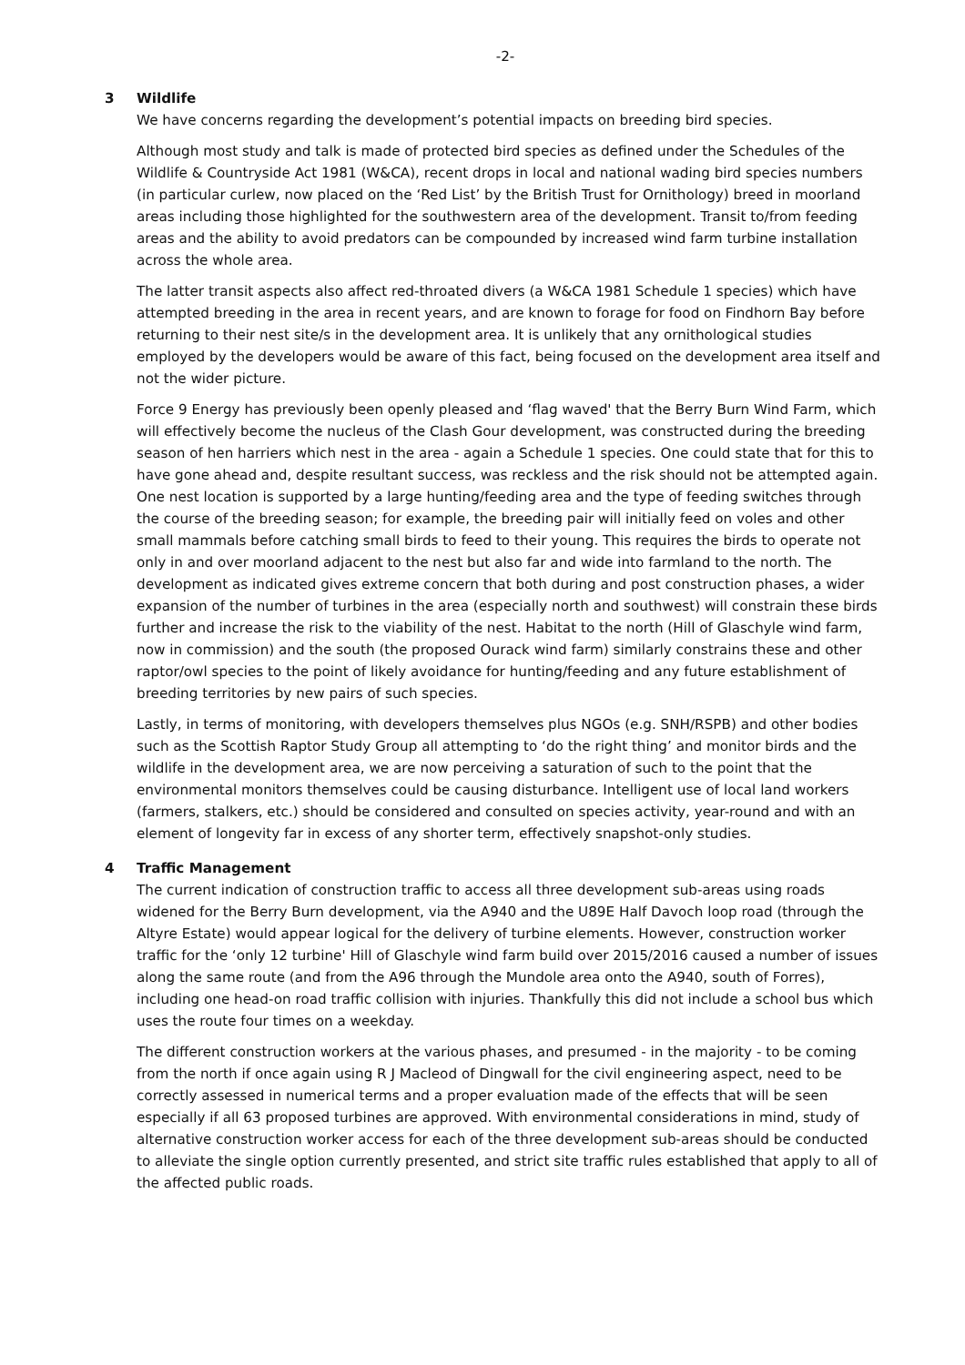-2-
3 Wildlife
We have concerns regarding the development’s potential impacts on breeding bird species.
Although most study and talk is made of protected bird species as defined under the Schedules of the Wildlife & Countryside Act 1981 (W&CA), recent drops in local and national wading bird species numbers (in particular curlew, now placed on the ‘Red List’ by the British Trust for Ornithology) breed in moorland areas including those highlighted for the southwestern area of the development. Transit to/from feeding areas and the ability to avoid predators can be compounded by increased wind farm turbine installation across the whole area.
The latter transit aspects also affect red-throated divers (a W&CA 1981 Schedule 1 species) which have attempted breeding in the area in recent years, and are known to forage for food on Findhorn Bay before returning to their nest site/s in the development area. It is unlikely that any ornithological studies employed by the developers would be aware of this fact, being focused on the development area itself and not the wider picture.
Force 9 Energy has previously been openly pleased and ‘flag waved' that the Berry Burn Wind Farm, which will effectively become the nucleus of the Clash Gour development, was constructed during the breeding season of hen harriers which nest in the area - again a Schedule 1 species. One could state that for this to have gone ahead and, despite resultant success, was reckless and the risk should not be attempted again. One nest location is supported by a large hunting/feeding area and the type of feeding switches through the course of the breeding season; for example, the breeding pair will initially feed on voles and other small mammals before catching small birds to feed to their young. This requires the birds to operate not only in and over moorland adjacent to the nest but also far and wide into farmland to the north. The development as indicated gives extreme concern that both during and post construction phases, a wider expansion of the number of turbines in the area (especially north and southwest) will constrain these birds further and increase the risk to the viability of the nest. Habitat to the north (Hill of Glaschyle wind farm, now in commission) and the south (the proposed Ourack wind farm) similarly constrains these and other raptor/owl species to the point of likely avoidance for hunting/feeding and any future establishment of breeding territories by new pairs of such species.
Lastly, in terms of monitoring, with developers themselves plus NGOs (e.g. SNH/RSPB) and other bodies such as the Scottish Raptor Study Group all attempting to ‘do the right thing’ and monitor birds and the wildlife in the development area, we are now perceiving a saturation of such to the point that the environmental monitors themselves could be causing disturbance. Intelligent use of local land workers (farmers, stalkers, etc.) should be considered and consulted on species activity, year-round and with an element of longevity far in excess of any shorter term, effectively snapshot-only studies.
4 Traffic Management
The current indication of construction traffic to access all three development sub-areas using roads widened for the Berry Burn development, via the A940 and the U89E Half Davoch loop road (through the Altyre Estate) would appear logical for the delivery of turbine elements. However, construction worker traffic for the ‘only 12 turbine' Hill of Glaschyle wind farm build over 2015/2016 caused a number of issues along the same route (and from the A96 through the Mundole area onto the A940, south of Forres), including one head-on road traffic collision with injuries. Thankfully this did not include a school bus which uses the route four times on a weekday.
The different construction workers at the various phases, and presumed - in the majority - to be coming from the north if once again using R J Macleod of Dingwall for the civil engineering aspect, need to be correctly assessed in numerical terms and a proper evaluation made of the effects that will be seen especially if all 63 proposed turbines are approved. With environmental considerations in mind, study of alternative construction worker access for each of the three development sub-areas should be conducted to alleviate the single option currently presented, and strict site traffic rules established that apply to all of the affected public roads.